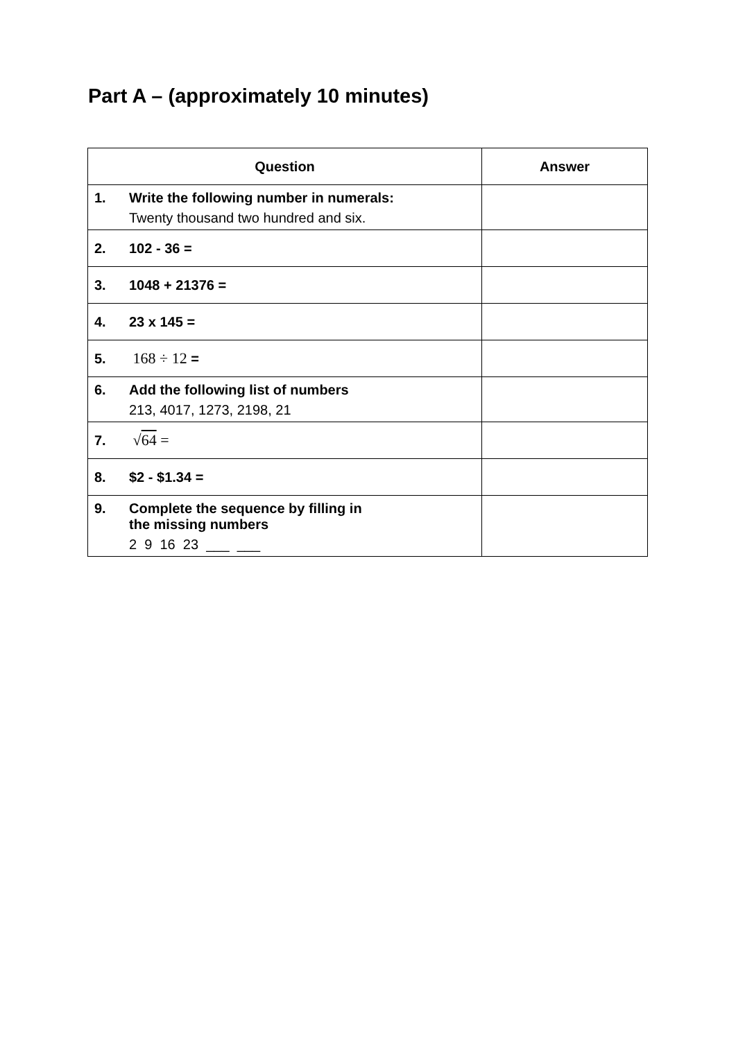Part A – (approximately 10 minutes)
| Question | Answer |
| --- | --- |
| 1. Write the following number in numerals: Twenty thousand two hundred and six. | |
| 2. 102 - 36 = | |
| 3. 1048 + 21376 = | |
| 4. 23 x 145 = | |
| 5. 168 ÷ 12 = | |
| 6. Add the following list of numbers 213, 4017, 1273, 2198, 21 | |
| 7. √ 64 = | |
| 8. $2 - $1.34 = | |
| 9. Complete the sequence by filling in the missing numbers 2 9 16 23 ___ ___ | |